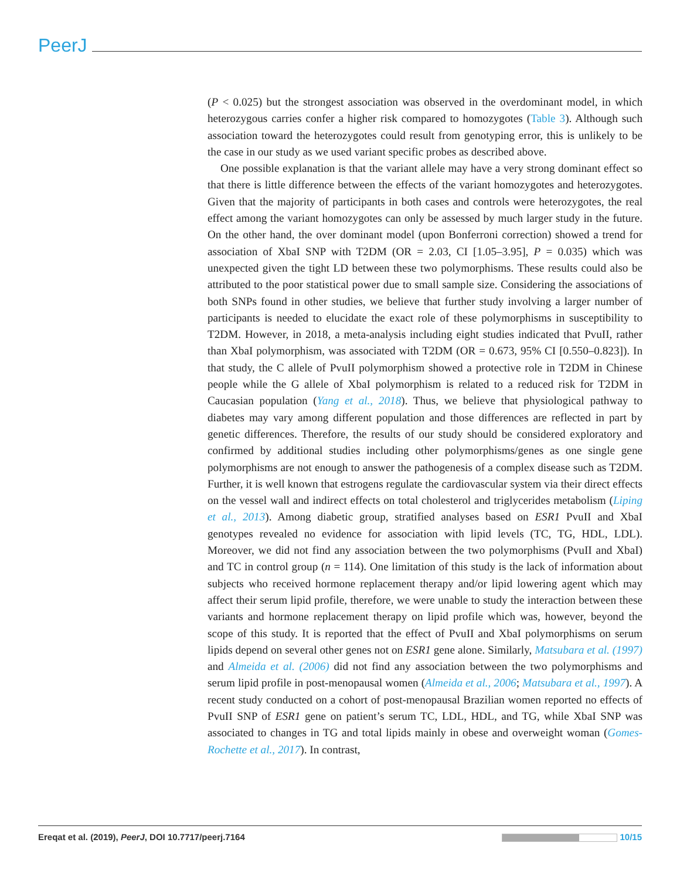PeerJ
(P < 0.025) but the strongest association was observed in the overdominant model, in which heterozygous carries confer a higher risk compared to homozygotes (Table 3). Although such association toward the heterozygotes could result from genotyping error, this is unlikely to be the case in our study as we used variant specific probes as described above.
One possible explanation is that the variant allele may have a very strong dominant effect so that there is little difference between the effects of the variant homozygotes and heterozygotes. Given that the majority of participants in both cases and controls were heterozygotes, the real effect among the variant homozygotes can only be assessed by much larger study in the future. On the other hand, the over dominant model (upon Bonferroni correction) showed a trend for association of XbaI SNP with T2DM (OR = 2.03, CI [1.05–3.95], P = 0.035) which was unexpected given the tight LD between these two polymorphisms. These results could also be attributed to the poor statistical power due to small sample size. Considering the associations of both SNPs found in other studies, we believe that further study involving a larger number of participants is needed to elucidate the exact role of these polymorphisms in susceptibility to T2DM. However, in 2018, a meta-analysis including eight studies indicated that PvuII, rather than XbaI polymorphism, was associated with T2DM (OR = 0.673, 95% CI [0.550–0.823]). In that study, the C allele of PvuII polymorphism showed a protective role in T2DM in Chinese people while the G allele of XbaI polymorphism is related to a reduced risk for T2DM in Caucasian population (Yang et al., 2018). Thus, we believe that physiological pathway to diabetes may vary among different population and those differences are reflected in part by genetic differences. Therefore, the results of our study should be considered exploratory and confirmed by additional studies including other polymorphisms/genes as one single gene polymorphisms are not enough to answer the pathogenesis of a complex disease such as T2DM. Further, it is well known that estrogens regulate the cardiovascular system via their direct effects on the vessel wall and indirect effects on total cholesterol and triglycerides metabolism (Liping et al., 2013). Among diabetic group, stratified analyses based on ESR1 PvuII and XbaI genotypes revealed no evidence for association with lipid levels (TC, TG, HDL, LDL). Moreover, we did not find any association between the two polymorphisms (PvuII and XbaI) and TC in control group (n = 114). One limitation of this study is the lack of information about subjects who received hormone replacement therapy and/or lipid lowering agent which may affect their serum lipid profile, therefore, we were unable to study the interaction between these variants and hormone replacement therapy on lipid profile which was, however, beyond the scope of this study. It is reported that the effect of PvuII and XbaI polymorphisms on serum lipids depend on several other genes not on ESR1 gene alone. Similarly, Matsubara et al. (1997) and Almeida et al. (2006) did not find any association between the two polymorphisms and serum lipid profile in post-menopausal women (Almeida et al., 2006; Matsubara et al., 1997). A recent study conducted on a cohort of post-menopausal Brazilian women reported no effects of PvuII SNP of ESR1 gene on patient’s serum TC, LDL, HDL, and TG, while XbaI SNP was associated to changes in TG and total lipids mainly in obese and overweight woman (Gomes-Rochette et al., 2017). In contrast,
Ereqat et al. (2019), PeerJ, DOI 10.7717/peerj.7164 10/15